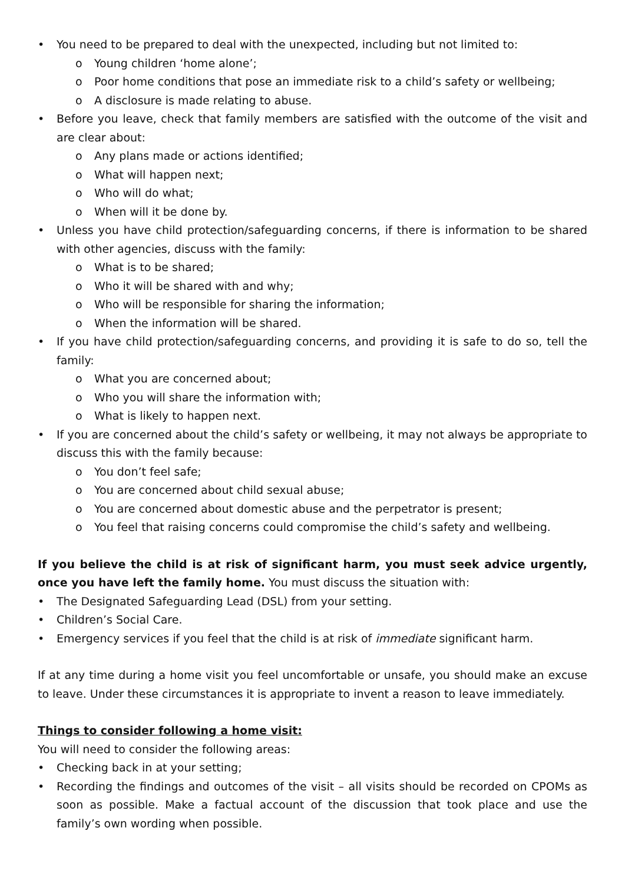• You need to be prepared to deal with the unexpected, including but not limited to:
o Young children ‘home alone’;
o Poor home conditions that pose an immediate risk to a child’s safety or wellbeing;
o A disclosure is made relating to abuse.
• Before you leave, check that family members are satisfied with the outcome of the visit and are clear about:
o Any plans made or actions identified;
o What will happen next;
o Who will do what;
o When will it be done by.
• Unless you have child protection/safeguarding concerns, if there is information to be shared with other agencies, discuss with the family:
o What is to be shared;
o Who it will be shared with and why;
o Who will be responsible for sharing the information;
o When the information will be shared.
• If you have child protection/safeguarding concerns, and providing it is safe to do so, tell the family:
o What you are concerned about;
o Who you will share the information with;
o What is likely to happen next.
• If you are concerned about the child’s safety or wellbeing, it may not always be appropriate to discuss this with the family because:
o You don’t feel safe;
o You are concerned about child sexual abuse;
o You are concerned about domestic abuse and the perpetrator is present;
o You feel that raising concerns could compromise the child’s safety and wellbeing.
If you believe the child is at risk of significant harm, you must seek advice urgently, once you have left the family home. You must discuss the situation with:
• The Designated Safeguarding Lead (DSL) from your setting.
• Children’s Social Care.
• Emergency services if you feel that the child is at risk of immediate significant harm.
If at any time during a home visit you feel uncomfortable or unsafe, you should make an excuse to leave. Under these circumstances it is appropriate to invent a reason to leave immediately.
Things to consider following a home visit:
You will need to consider the following areas:
• Checking back in at your setting;
• Recording the findings and outcomes of the visit – all visits should be recorded on CPOMs as soon as possible. Make a factual account of the discussion that took place and use the family’s own wording when possible.